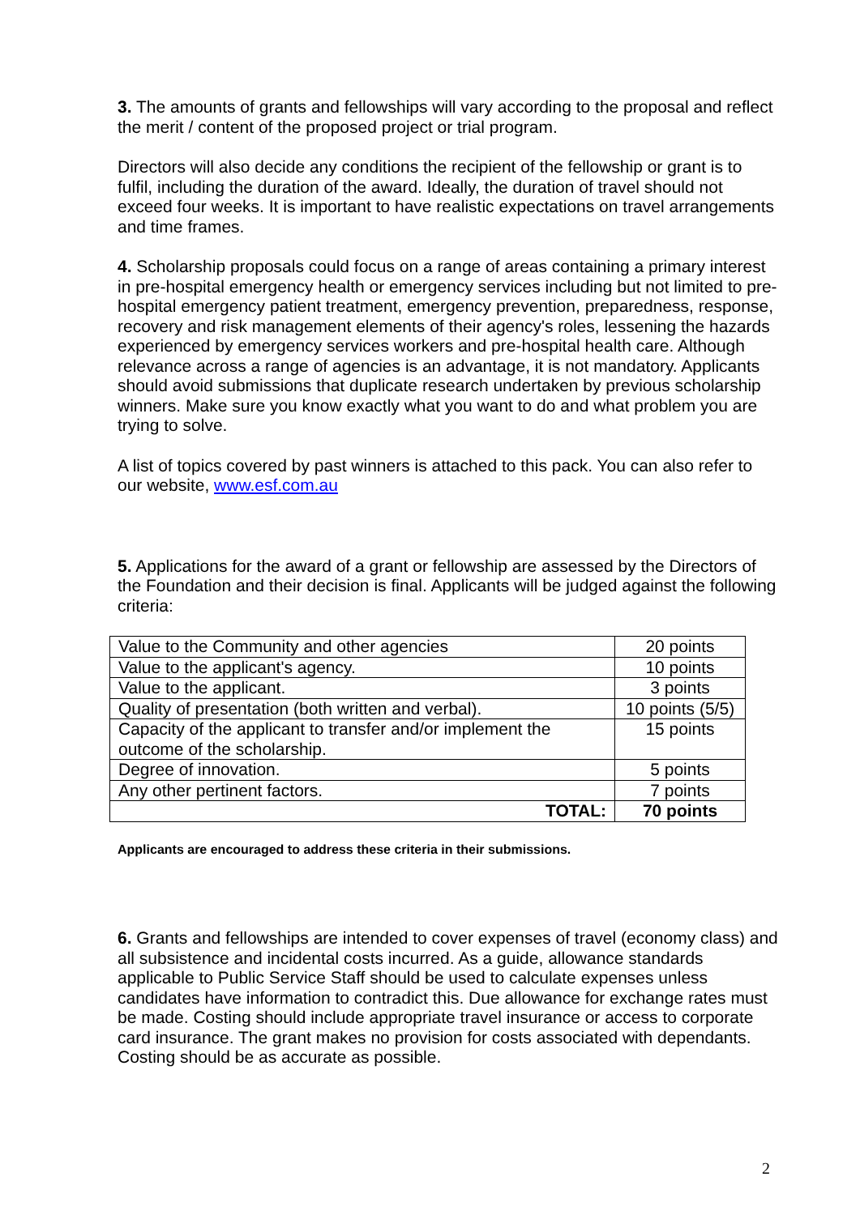3. The amounts of grants and fellowships will vary according to the proposal and reflect the merit / content of the proposed project or trial program.
Directors will also decide any conditions the recipient of the fellowship or grant is to fulfil, including the duration of the award. Ideally, the duration of travel should not exceed four weeks. It is important to have realistic expectations on travel arrangements and time frames.
4. Scholarship proposals could focus on a range of areas containing a primary interest in pre-hospital emergency health or emergency services including but not limited to pre-hospital emergency patient treatment, emergency prevention, preparedness, response, recovery and risk management elements of their agency's roles, lessening the hazards experienced by emergency services workers and pre-hospital health care. Although relevance across a range of agencies is an advantage, it is not mandatory. Applicants should avoid submissions that duplicate research undertaken by previous scholarship winners. Make sure you know exactly what you want to do and what problem you are trying to solve.
A list of topics covered by past winners is attached to this pack. You can also refer to our website, www.esf.com.au
5. Applications for the award of a grant or fellowship are assessed by the Directors of the Foundation and their decision is final. Applicants will be judged against the following criteria:
| Value to the Community and other agencies | 20 points |
| Value to the applicant's agency. | 10 points |
| Value to the applicant. | 3 points |
| Quality of presentation (both written and verbal). | 10 points (5/5) |
| Capacity of the applicant to transfer and/or implement the outcome of the scholarship. | 15 points |
| Degree of innovation. | 5 points |
| Any other pertinent factors. | 7 points |
| TOTAL: | 70 points |
Applicants are encouraged to address these criteria in their submissions.
6. Grants and fellowships are intended to cover expenses of travel (economy class) and all subsistence and incidental costs incurred. As a guide, allowance standards applicable to Public Service Staff should be used to calculate expenses unless candidates have information to contradict this. Due allowance for exchange rates must be made. Costing should include appropriate travel insurance or access to corporate card insurance. The grant makes no provision for costs associated with dependants. Costing should be as accurate as possible.
2